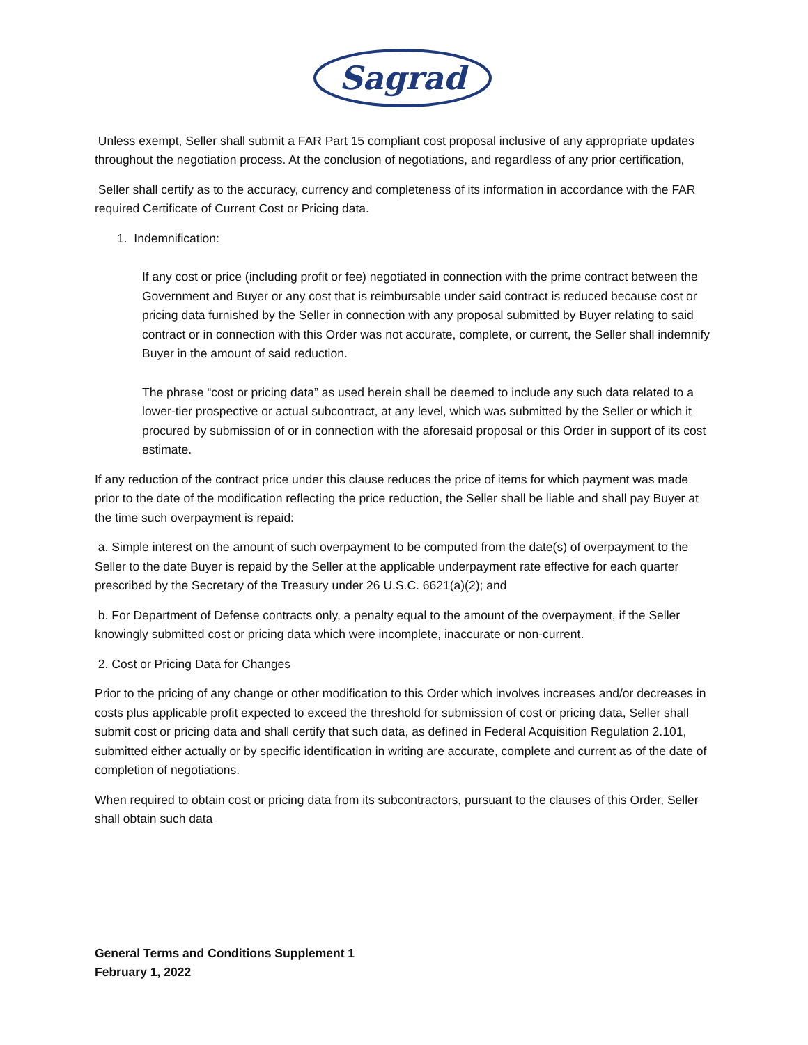Sagrad
Unless exempt, Seller shall submit a FAR Part 15 compliant cost proposal inclusive of any appropriate updates throughout the negotiation process. At the conclusion of negotiations, and regardless of any prior certification,
Seller shall certify as to the accuracy, currency and completeness of its information in accordance with the FAR required Certificate of Current Cost or Pricing data.
1. Indemnification:
If any cost or price (including profit or fee) negotiated in connection with the prime contract between the Government and Buyer or any cost that is reimbursable under said contract is reduced because cost or pricing data furnished by the Seller in connection with any proposal submitted by Buyer relating to said contract or in connection with this Order was not accurate, complete, or current, the Seller shall indemnify Buyer in the amount of said reduction.
The phrase “cost or pricing data” as used herein shall be deemed to include any such data related to a lower-tier prospective or actual subcontract, at any level, which was submitted by the Seller or which it procured by submission of or in connection with the aforesaid proposal or this Order in support of its cost estimate.
If any reduction of the contract price under this clause reduces the price of items for which payment was made prior to the date of the modification reflecting the price reduction, the Seller shall be liable and shall pay Buyer at the time such overpayment is repaid:
a. Simple interest on the amount of such overpayment to be computed from the date(s) of overpayment to the Seller to the date Buyer is repaid by the Seller at the applicable underpayment rate effective for each quarter prescribed by the Secretary of the Treasury under 26 U.S.C. 6621(a)(2); and
b. For Department of Defense contracts only, a penalty equal to the amount of the overpayment, if the Seller knowingly submitted cost or pricing data which were incomplete, inaccurate or non-current.
2. Cost or Pricing Data for Changes
Prior to the pricing of any change or other modification to this Order which involves increases and/or decreases in costs plus applicable profit expected to exceed the threshold for submission of cost or pricing data, Seller shall submit cost or pricing data and shall certify that such data, as defined in Federal Acquisition Regulation 2.101, submitted either actually or by specific identification in writing are accurate, complete and current as of the date of completion of negotiations.
When required to obtain cost or pricing data from its subcontractors, pursuant to the clauses of this Order, Seller shall obtain such data
General Terms and Conditions Supplement 1
February 1, 2022